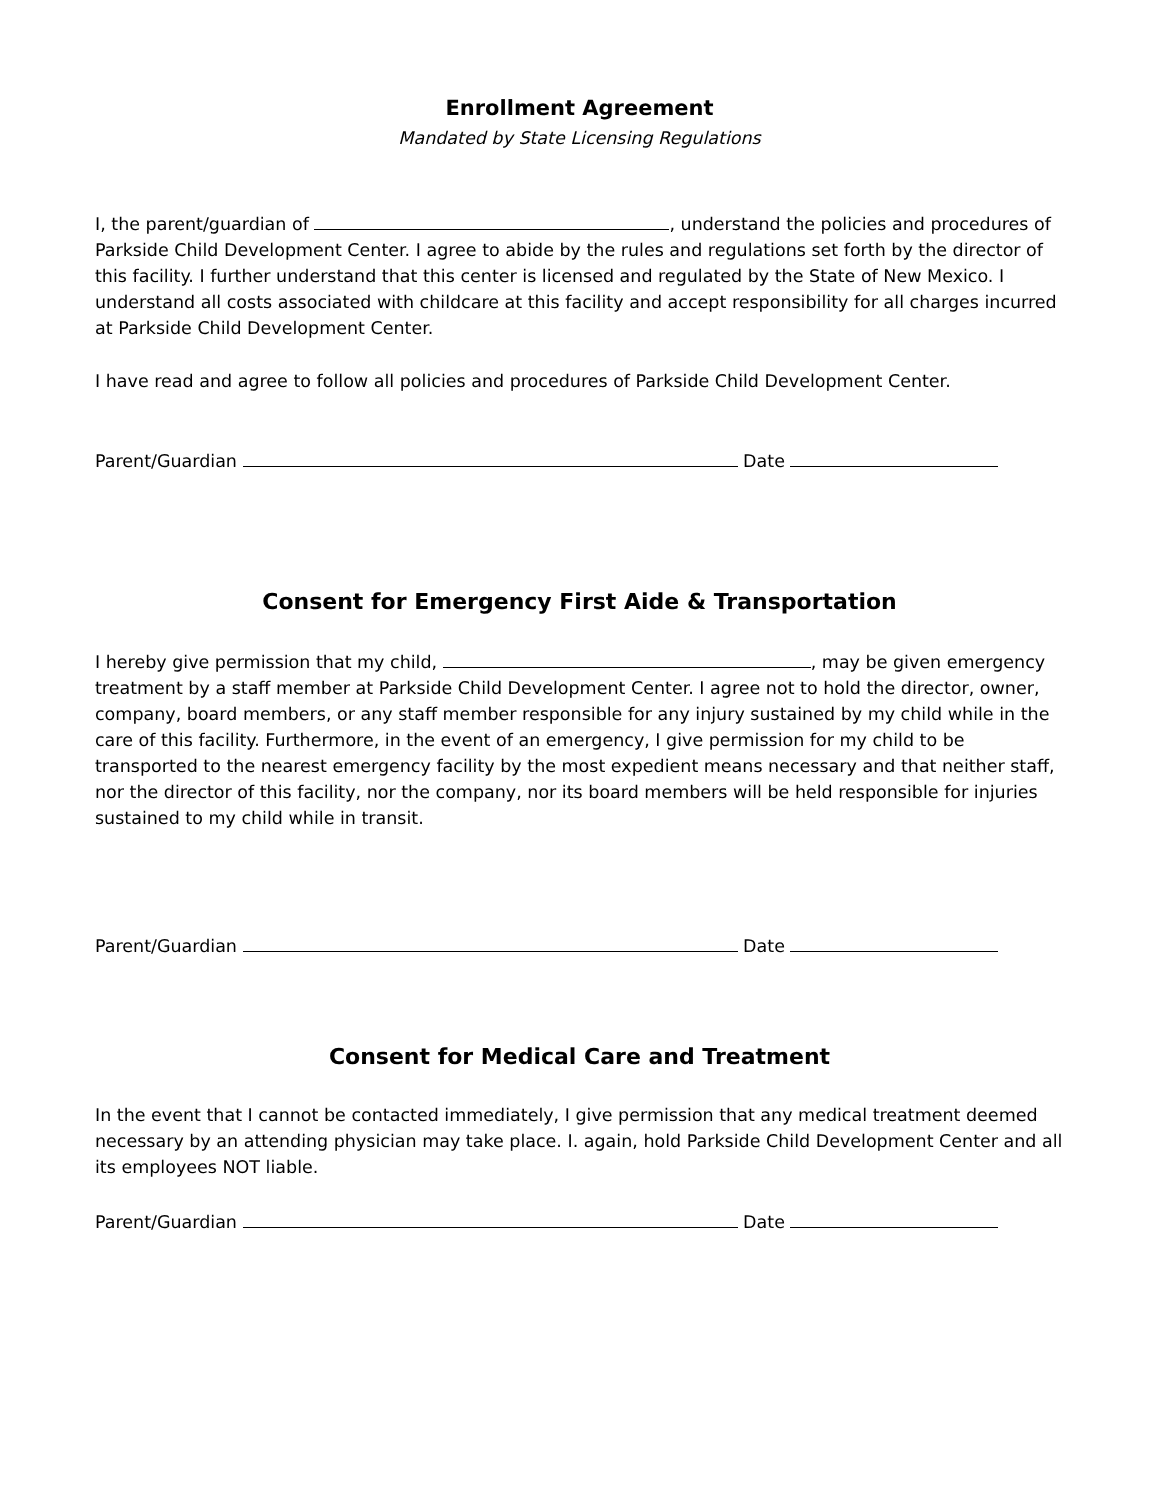Enrollment Agreement
Mandated by State Licensing Regulations
I, the parent/guardian of , understand the policies and procedures of Parkside Child Development Center. I agree to abide by the rules and regulations set forth by the director of this facility. I further understand that this center is licensed and regulated by the State of New Mexico. I understand all costs associated with childcare at this facility and accept responsibility for all charges incurred at Parkside Child Development Center.
I have read and agree to follow all policies and procedures of Parkside Child Development Center.
Parent/Guardian Date
Consent for Emergency First Aide & Transportation
I hereby give permission that my child, , may be given emergency treatment by a staff member at Parkside Child Development Center. I agree not to hold the director, owner, company, board members, or any staff member responsible for any injury sustained by my child while in the care of this facility. Furthermore, in the event of an emergency, I give permission for my child to be transported to the nearest emergency facility by the most expedient means necessary and that neither staff, nor the director of this facility, nor the company, nor its board members will be held responsible for injuries sustained to my child while in transit.
Parent/Guardian Date
Consent for Medical Care and Treatment
In the event that I cannot be contacted immediately, I give permission that any medical treatment deemed necessary by an attending physician may take place. I. again, hold Parkside Child Development Center and all its employees NOT liable.
Parent/Guardian Date